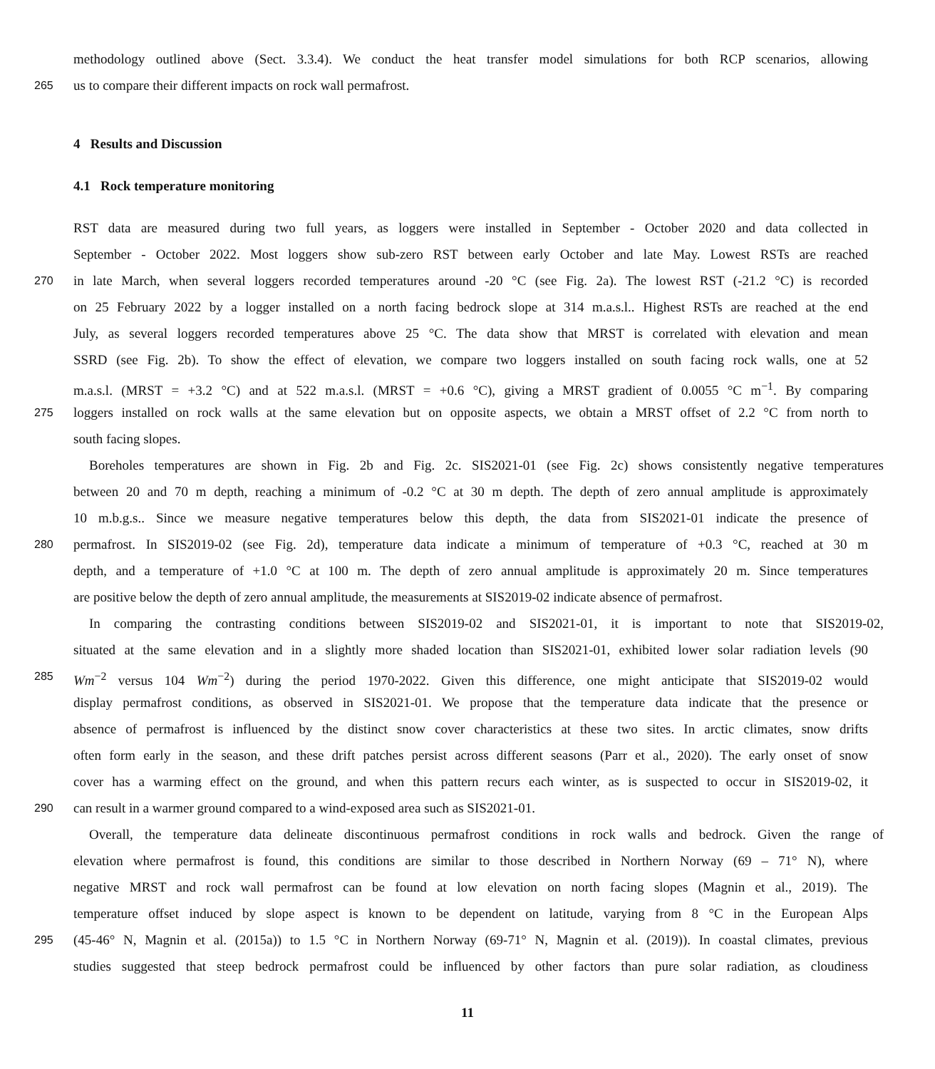methodology outlined above (Sect. 3.3.4). We conduct the heat transfer model simulations for both RCP scenarios, allowing
265 us to compare their different impacts on rock wall permafrost.
4 Results and Discussion
4.1 Rock temperature monitoring
RST data are measured during two full years, as loggers were installed in September - October 2020 and data collected in
September - October 2022. Most loggers show sub-zero RST between early October and late May. Lowest RSTs are reached
270 in late March, when several loggers recorded temperatures around -20 °C (see Fig. 2a). The lowest RST (-21.2 °C) is recorded
on 25 February 2022 by a logger installed on a north facing bedrock slope at 314 m.a.s.l.. Highest RSTs are reached at the end
July, as several loggers recorded temperatures above 25 °C. The data show that MRST is correlated with elevation and mean
SSRD (see Fig. 2b). To show the effect of elevation, we compare two loggers installed on south facing rock walls, one at 52
m.a.s.l. (MRST = +3.2 °C) and at 522 m.a.s.l. (MRST = +0.6 °C), giving a MRST gradient of 0.0055 °C m<sup>−1</sup>. By comparing
275 loggers installed on rock walls at the same elevation but on opposite aspects, we obtain a MRST offset of 2.2 °C from north to
south facing slopes.
Boreholes temperatures are shown in Fig. 2b and Fig. 2c. SIS2021-01 (see Fig. 2c) shows consistently negative temperatures
between 20 and 70 m depth, reaching a minimum of -0.2 °C at 30 m depth. The depth of zero annual amplitude is approximately
10 m.b.g.s.. Since we measure negative temperatures below this depth, the data from SIS2021-01 indicate the presence of
280 permafrost. In SIS2019-02 (see Fig. 2d), temperature data indicate a minimum of temperature of +0.3 °C, reached at 30 m
depth, and a temperature of +1.0 °C at 100 m. The depth of zero annual amplitude is approximately 20 m. Since temperatures
are positive below the depth of zero annual amplitude, the measurements at SIS2019-02 indicate absence of permafrost.
In comparing the contrasting conditions between SIS2019-02 and SIS2021-01, it is important to note that SIS2019-02,
situated at the same elevation and in a slightly more shaded location than SIS2021-01, exhibited lower solar radiation levels (90
285 Wm<sup>−2</sup> versus 104 Wm<sup>−2</sup>) during the period 1970-2022. Given this difference, one might anticipate that SIS2019-02 would
display permafrost conditions, as observed in SIS2021-01. We propose that the temperature data indicate that the presence or
absence of permafrost is influenced by the distinct snow cover characteristics at these two sites. In arctic climates, snow drifts
often form early in the season, and these drift patches persist across different seasons (Parr et al., 2020). The early onset of snow
cover has a warming effect on the ground, and when this pattern recurs each winter, as is suspected to occur in SIS2019-02, it
290 can result in a warmer ground compared to a wind-exposed area such as SIS2021-01.
Overall, the temperature data delineate discontinuous permafrost conditions in rock walls and bedrock. Given the range of
elevation where permafrost is found, this conditions are similar to those described in Northern Norway (69 – 71° N), where
negative MRST and rock wall permafrost can be found at low elevation on north facing slopes (Magnin et al., 2019). The
temperature offset induced by slope aspect is known to be dependent on latitude, varying from 8 °C in the European Alps
295 (45-46° N, Magnin et al. (2015a)) to 1.5 °C in Northern Norway (69-71° N, Magnin et al. (2019)). In coastal climates, previous
studies suggested that steep bedrock permafrost could be influenced by other factors than pure solar radiation, as cloudiness
11